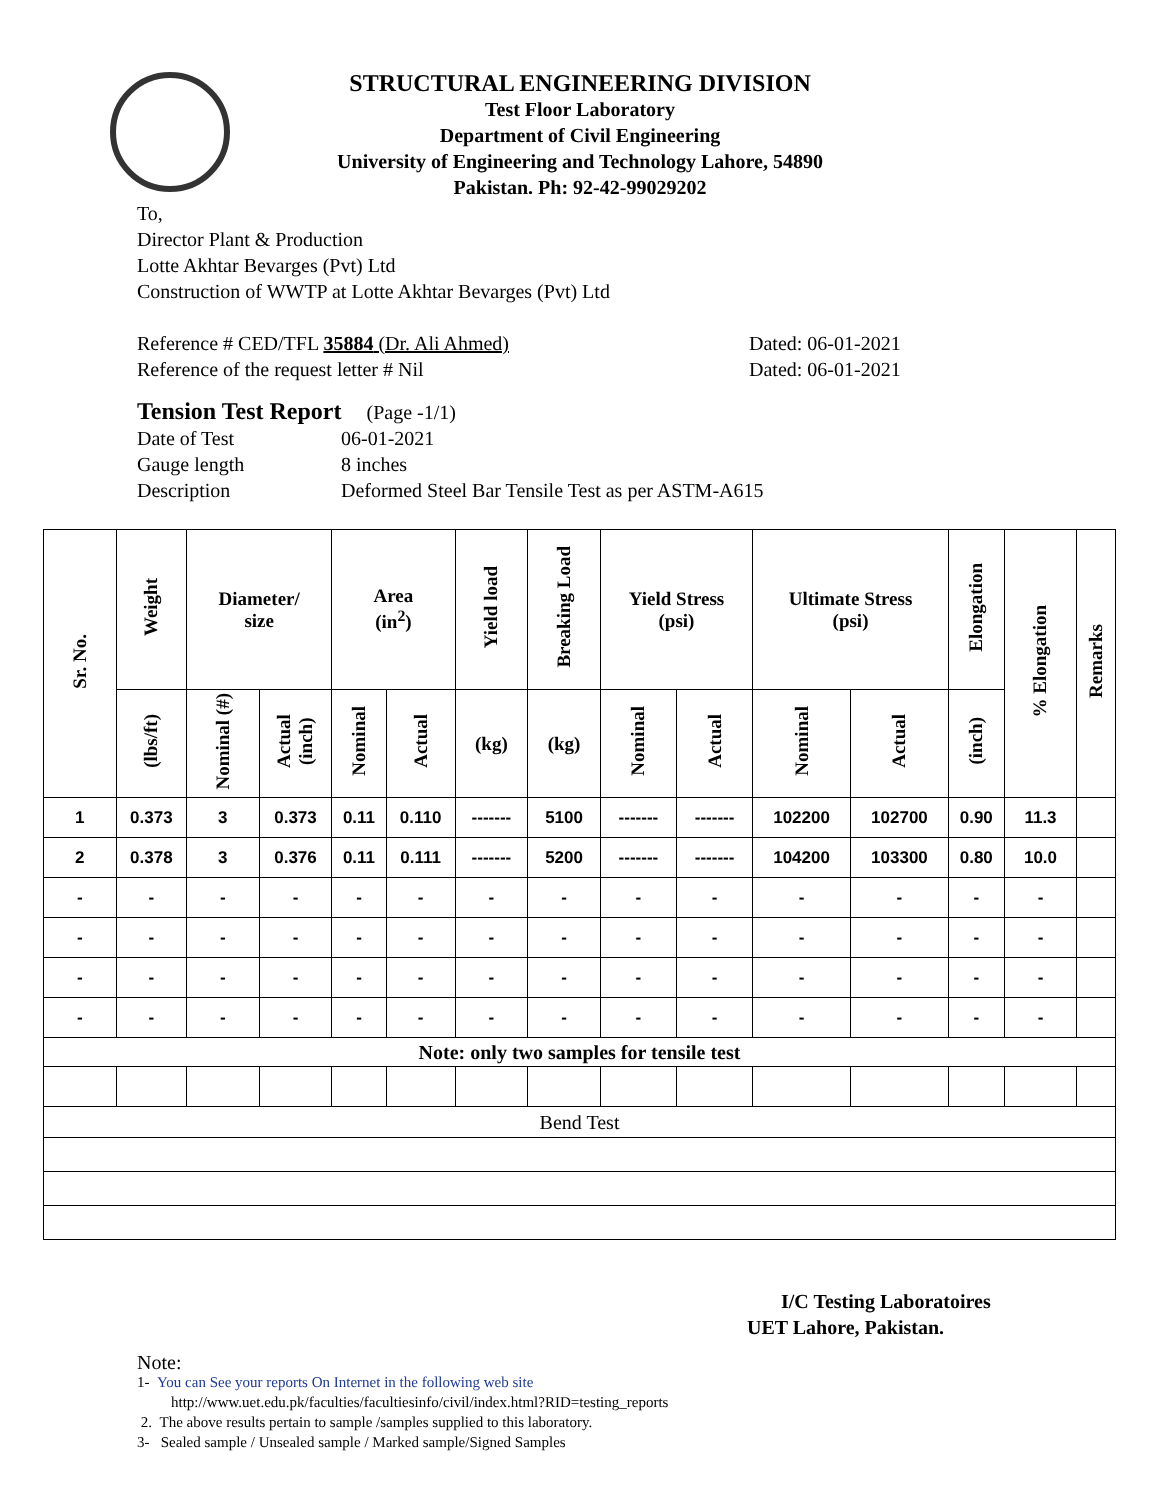STRUCTURAL ENGINEERING DIVISION
Test Floor Laboratory
Department of Civil Engineering
University of Engineering and Technology Lahore, 54890
Pakistan. Ph: 92-42-99029202
To,
Director Plant & Production
Lotte Akhtar Bevarges (Pvt) Ltd
Construction of WWTP at Lotte Akhtar Bevarges (Pvt) Ltd
Reference # CED/TFL 35884 (Dr. Ali Ahmed) Dated: 06-01-2021
Reference of the request letter # Nil Dated: 06-01-2021
Tension Test Report (Page -1/1)
Date of Test 06-01-2021
Gauge length 8 inches
Description Deformed Steel Bar Tensile Test as per ASTM-A615
| Sr. No. | Weight | Diameter/ size | | Area (in<sup>2</sup>) | | Yield load | Breaking Load | Yield Stress (psi) | | Ultimate Stress (psi) | | Elongation | % Elongation | Remarks |
| --- | --- | --- | --- | --- | --- | --- | --- | --- | --- | --- | --- | --- | --- | --- |
| | (lbs/ft) | Nominal (#) | Actual (inch) | Nominal | Actual | (kg) | (kg) | Nominal | Actual | Nominal | Actual | (inch) | | |
| 1 | 0.373 | 3 | 0.373 | 0.11 | 0.110 | ------- | 5100 | ------- | ------- | 102200 | 102700 | 0.90 | 11.3 | |
| 2 | 0.378 | 3 | 0.376 | 0.11 | 0.111 | ------- | 5200 | ------- | ------- | 104200 | 103300 | 0.80 | 10.0 | |
| - | - | - | - | - | - | - | - | - | - | - | - | - | - | |
| - | - | - | - | - | - | - | - | - | - | - | - | - | - | |
| - | - | - | - | - | - | - | - | - | - | - | - | - | - | |
| - | - | - | - | - | - | - | - | - | - | - | - | - | - | |
| Note: only two samples for tensile test | | | | | | | | | | | | | | |
| Bend Test | | | | | | | | | | | | | | |
I/C Testing Laboratoires
UET Lahore, Pakistan.
Note:
1- You can See your reports On Internet in the following web site
http://www.uet.edu.pk/faculties/facultiesinfo/civil/index.html?RID=testing_reports
2. The above results pertain to sample /samples supplied to this laboratory.
3- Sealed sample / Unsealed sample / Marked sample/Signed Samples